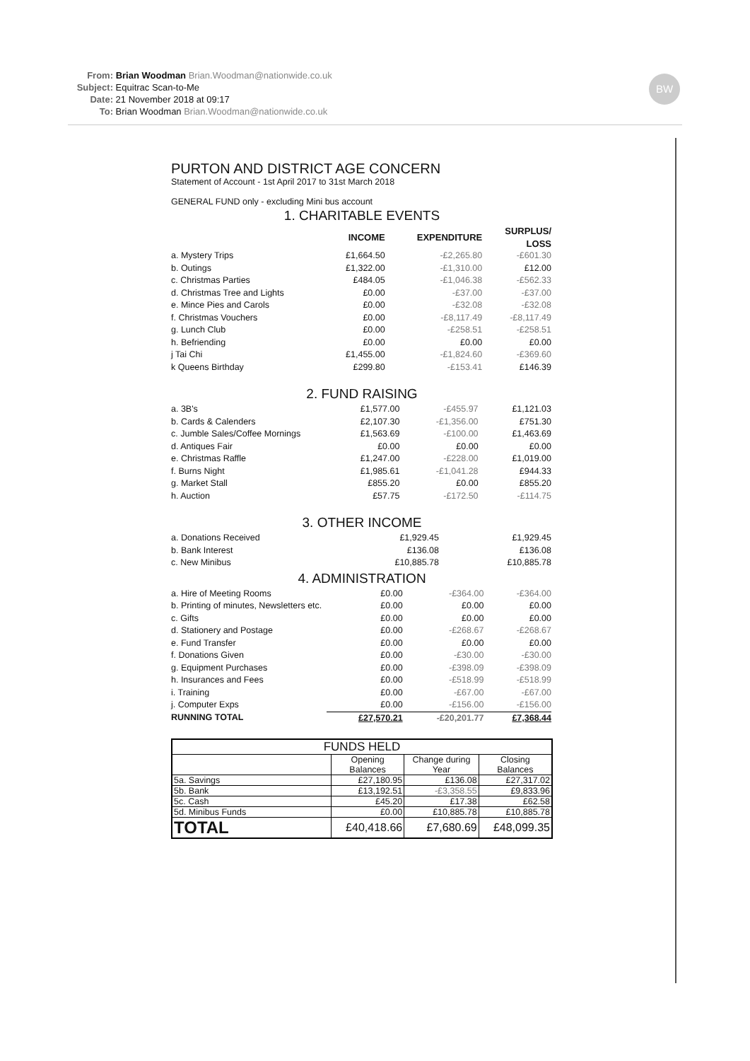From: Brian Woodman Brian.Woodman@nationwide.co.uk
Subject: Equitrac Scan-to-Me
Date: 21 November 2018 at 09:17
To: Brian Woodman Brian.Woodman@nationwide.co.uk
BW
PURTON AND DISTRICT AGE CONCERN
Statement of Account - 1st April 2017 to 31st March 2018
GENERAL FUND only - excluding Mini bus account
1. CHARITABLE EVENTS
| | INCOME | EXPENDITURE | SURPLUS/ LOSS |
| --- | --- | --- | --- |
| a. Mystery Trips | £1,664.50 | -£2,265.80 | -£601.30 |
| b. Outings | £1,322.00 | -£1,310.00 | £12.00 |
| c. Christmas Parties | £484.05 | -£1,046.38 | -£562.33 |
| d. Christmas Tree and Lights | £0.00 | -£37.00 | -£37.00 |
| e. Mince Pies and Carols | £0.00 | -£32.08 | -£32.08 |
| f. Christmas Vouchers | £0.00 | -£8,117.49 | -£8,117.49 |
| g. Lunch Club | £0.00 | -£258.51 | -£258.51 |
| h. Befriending | £0.00 | £0.00 | £0.00 |
| j Tai Chi | £1,455.00 | -£1,824.60 | -£369.60 |
| k Queens Birthday | £299.80 | -£153.41 | £146.39 |
2. FUND RAISING
| a. 3B's | £1,577.00 | -£455.97 | £1,121.03 |
| b. Cards & Calenders | £2,107.30 | -£1,356.00 | £751.30 |
| c. Jumble Sales/Coffee Mornings | £1,563.69 | -£100.00 | £1,463.69 |
| d. Antiques Fair | £0.00 | £0.00 | £0.00 |
| e. Christmas Raffle | £1,247.00 | -£228.00 | £1,019.00 |
| f. Burns Night | £1,985.61 | -£1,041.28 | £944.33 |
| g. Market Stall | £855.20 | £0.00 | £855.20 |
| h. Auction | £57.75 | -£172.50 | -£114.75 |
3. OTHER INCOME
| a. Donations Received | £1,929.45 | | £1,929.45 |
| b. Bank Interest | £136.08 | | £136.08 |
| c. New Minibus | £10,885.78 | | £10,885.78 |
4. ADMINISTRATION
| a. Hire of Meeting Rooms | £0.00 | -£364.00 | -£364.00 |
| b. Printing of minutes, Newsletters etc. | £0.00 | £0.00 | £0.00 |
| c. Gifts | £0.00 | £0.00 | £0.00 |
| d. Stationery and Postage | £0.00 | -£268.67 | -£268.67 |
| e. Fund Transfer | £0.00 | £0.00 | £0.00 |
| f. Donations Given | £0.00 | -£30.00 | -£30.00 |
| g. Equipment Purchases | £0.00 | -£398.09 | -£398.09 |
| h. Insurances and Fees | £0.00 | -£518.99 | -£518.99 |
| i. Training | £0.00 | -£67.00 | -£67.00 |
| j. Computer Exps | £0.00 | -£156.00 | -£156.00 |
| RUNNING TOTAL | £27,570.21 | -£20,201.77 | £7,368.44 |
| FUNDS HELD | | | |
| --- | --- | --- | --- |
| | Opening Balances | Change during Year | Closing Balances |
| 5a. Savings | £27,180.95 | £136.08 | £27,317.02 |
| 5b. Bank | £13,192.51 | -£3,358.55 | £9,833.96 |
| 5c. Cash | £45.20 | £17.38 | £62.58 |
| 5d. Minibus Funds | £0.00 | £10,885.78 | £10,885.78 |
| TOTAL | £40,418.66 | £7,680.69 | £48,099.35 |